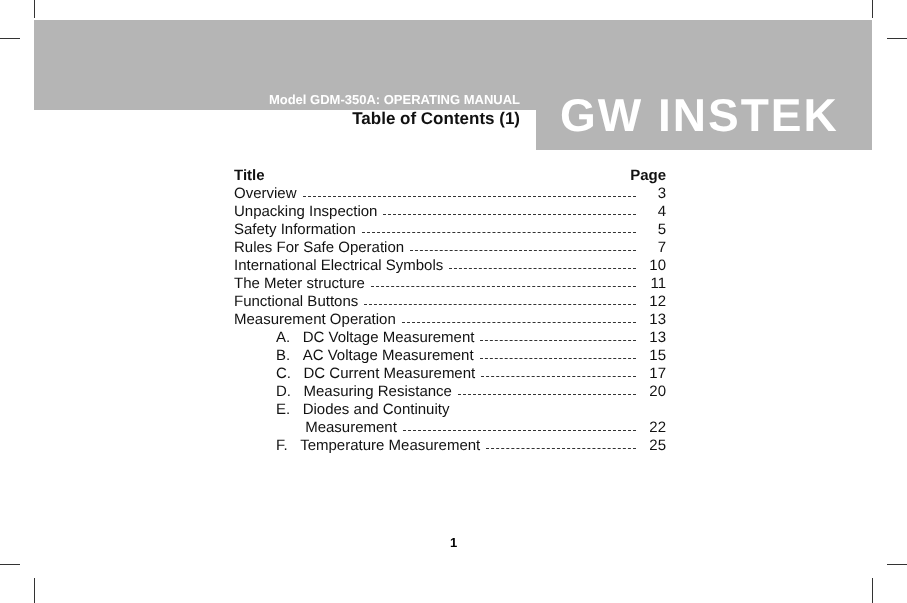Model GDM-350A: OPERATING MANUAL
Table of Contents (1)
GW INSTEK
Title Page
Overview 3
Unpacking Inspection 4
Safety Information 5
Rules For Safe Operation 7
International Electrical Symbols 10
The Meter structure 11
Functional Buttons 12
Measurement Operation 13
A. DC Voltage Measurement 13
B. AC Voltage Measurement 15
C. DC Current Measurement 17
D. Measuring Resistance 20
E. Diodes and Continuity
Measurement 22
F. Temperature Measurement 25
1